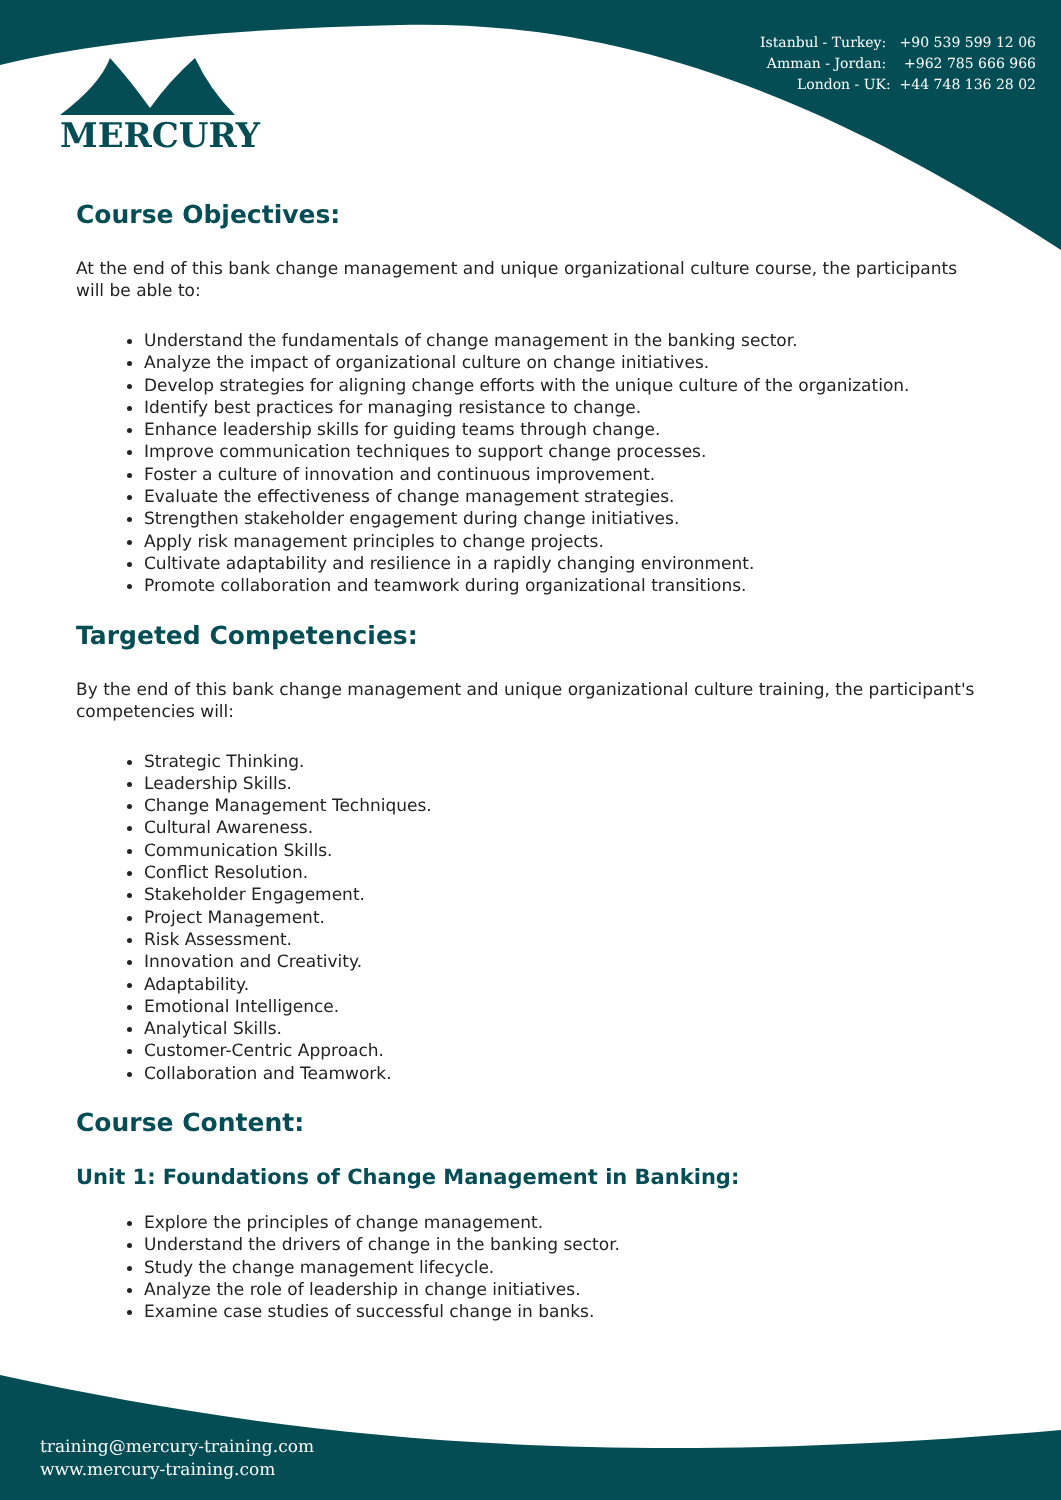Istanbul - Turkey: +90 539 599 12 06
Amman - Jordan: +962 785 666 966
London - UK: +44 748 136 28 02
MERCURY
Course Objectives:
At the end of this bank change management and unique organizational culture course, the participants will be able to:
Understand the fundamentals of change management in the banking sector.
Analyze the impact of organizational culture on change initiatives.
Develop strategies for aligning change efforts with the unique culture of the organization.
Identify best practices for managing resistance to change.
Enhance leadership skills for guiding teams through change.
Improve communication techniques to support change processes.
Foster a culture of innovation and continuous improvement.
Evaluate the effectiveness of change management strategies.
Strengthen stakeholder engagement during change initiatives.
Apply risk management principles to change projects.
Cultivate adaptability and resilience in a rapidly changing environment.
Promote collaboration and teamwork during organizational transitions.
Targeted Competencies:
By the end of this bank change management and unique organizational culture training, the participant's competencies will:
Strategic Thinking.
Leadership Skills.
Change Management Techniques.
Cultural Awareness.
Communication Skills.
Conflict Resolution.
Stakeholder Engagement.
Project Management.
Risk Assessment.
Innovation and Creativity.
Adaptability.
Emotional Intelligence.
Analytical Skills.
Customer-Centric Approach.
Collaboration and Teamwork.
Course Content:
Unit 1: Foundations of Change Management in Banking:
Explore the principles of change management.
Understand the drivers of change in the banking sector.
Study the change management lifecycle.
Analyze the role of leadership in change initiatives.
Examine case studies of successful change in banks.
training@mercury-training.com
www.mercury-training.com